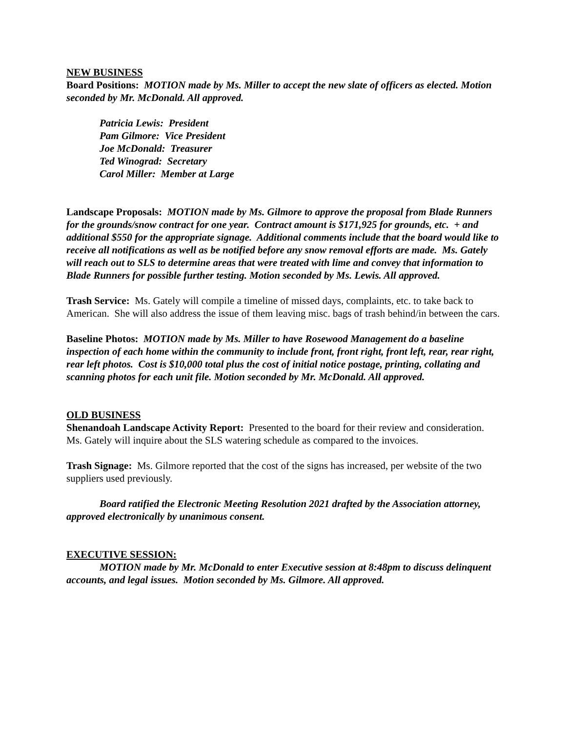NEW BUSINESS
Board Positions: MOTION made by Ms. Miller to accept the new slate of officers as elected. Motion seconded by Mr. McDonald. All approved.
Patricia Lewis: President
Pam Gilmore: Vice President
Joe McDonald: Treasurer
Ted Winograd: Secretary
Carol Miller: Member at Large
Landscape Proposals: MOTION made by Ms. Gilmore to approve the proposal from Blade Runners for the grounds/snow contract for one year. Contract amount is $171,925 for grounds, etc. + and additional $550 for the appropriate signage. Additional comments include that the board would like to receive all notifications as well as be notified before any snow removal efforts are made. Ms. Gately will reach out to SLS to determine areas that were treated with lime and convey that information to Blade Runners for possible further testing. Motion seconded by Ms. Lewis. All approved.
Trash Service: Ms. Gately will compile a timeline of missed days, complaints, etc. to take back to American. She will also address the issue of them leaving misc. bags of trash behind/in between the cars.
Baseline Photos: MOTION made by Ms. Miller to have Rosewood Management do a baseline inspection of each home within the community to include front, front right, front left, rear, rear right, rear left photos. Cost is $10,000 total plus the cost of initial notice postage, printing, collating and scanning photos for each unit file. Motion seconded by Mr. McDonald. All approved.
OLD BUSINESS
Shenandoah Landscape Activity Report: Presented to the board for their review and consideration. Ms. Gately will inquire about the SLS watering schedule as compared to the invoices.
Trash Signage: Ms. Gilmore reported that the cost of the signs has increased, per website of the two suppliers used previously.
Board ratified the Electronic Meeting Resolution 2021 drafted by the Association attorney, approved electronically by unanimous consent.
EXECUTIVE SESSION:
MOTION made by Mr. McDonald to enter Executive session at 8:48pm to discuss delinquent accounts, and legal issues. Motion seconded by Ms. Gilmore. All approved.